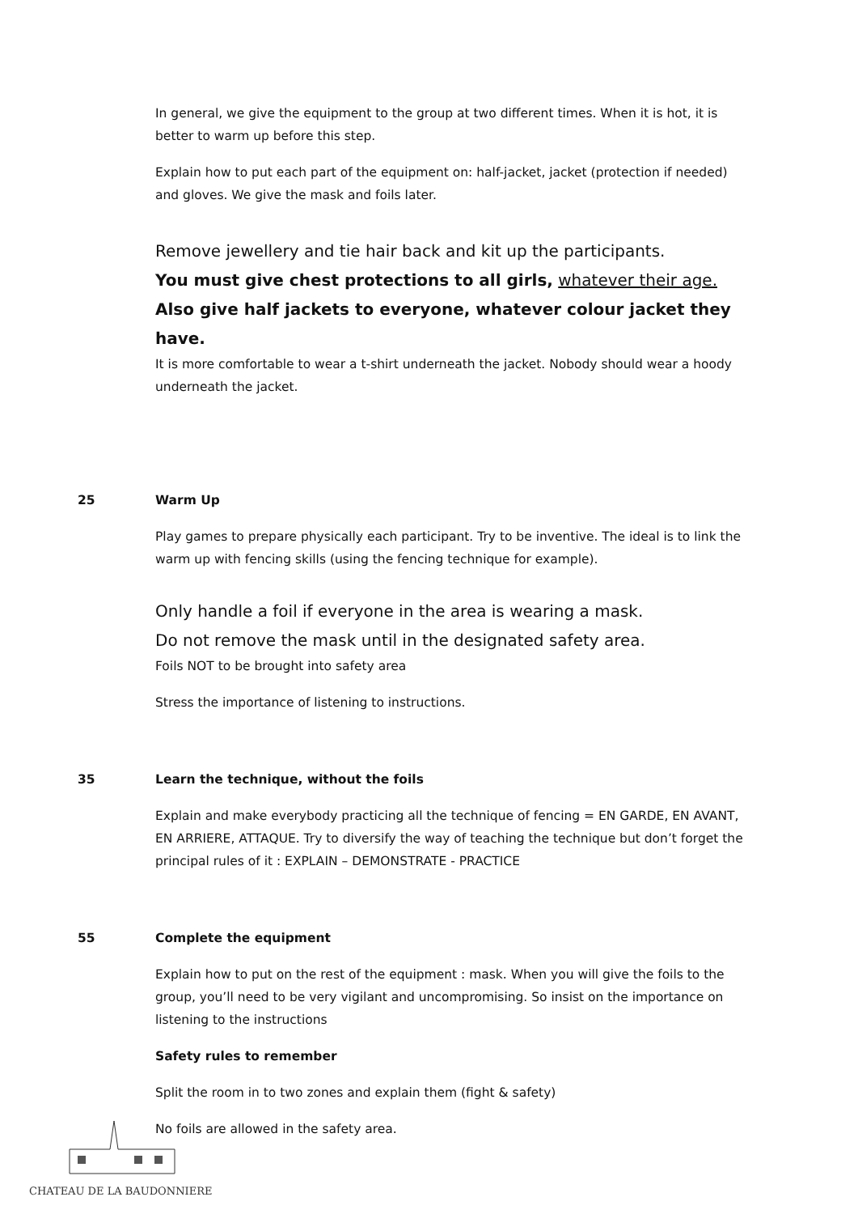In general, we give the equipment to the group at two different times. When it is hot, it is better to warm up before this step.
Explain how to put each part of the equipment on: half-jacket, jacket (protection if needed) and gloves. We give the mask and foils later.
Remove jewellery and tie hair back and kit up the participants.
You must give chest protections to all girls, whatever their age. Also give half jackets to everyone, whatever colour jacket they have.
It is more comfortable to wear a t-shirt underneath the jacket. Nobody should wear a hoody underneath the jacket.
25 Warm Up
Play games to prepare physically each participant. Try to be inventive. The ideal is to link the warm up with fencing skills (using the fencing technique for example).
Only handle a foil if everyone in the area is wearing a mask.
Do not remove the mask until in the designated safety area.
Foils NOT to be brought into safety area
Stress the importance of listening to instructions.
35 Learn the technique, without the foils
Explain and make everybody practicing all the technique of fencing = EN GARDE, EN AVANT, EN ARRIERE, ATTAQUE. Try to diversify the way of teaching the technique but don’t forget the principal rules of it : EXPLAIN – DEMONSTRATE - PRACTICE
55 Complete the equipment
Explain how to put on the rest of the equipment : mask. When you will give the foils to the group, you’ll need to be very vigilant and uncompromising. So insist on the importance on listening to the instructions
Safety rules to remember
Split the room in to two zones and explain them (fight & safety)
No foils are allowed in the safety area.
CHATEAU DE LA BAUDONNIERE